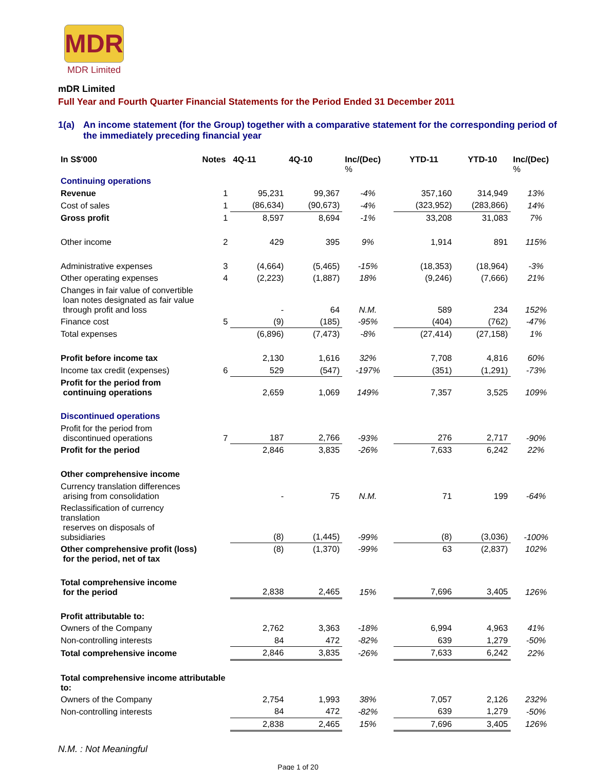MDR
MDR Limited
mDR Limited
Full Year and Fourth Quarter Financial Statements for the Period Ended 31 December 2011
1(a) An income statement (for the Group) together with a comparative statement for the corresponding period of the immediately preceding financial year
| In S$'000 | Notes | 4Q-11 | 4Q-10 | Inc/(Dec) % | YTD-11 | YTD-10 | Inc/(Dec) % |
| --- | --- | --- | --- | --- | --- | --- | --- |
| Continuing operations | | | | | | | |
| Revenue | 1 | 95,231 | 99,367 | -4% | 357,160 | 314,949 | 13% |
| Cost of sales | 1 | (86,634) | (90,673) | -4% | (323,952) | (283,866) | 14% |
| Gross profit | 1 | 8,597 | 8,694 | -1% | 33,208 | 31,083 | 7% |
| Other income | 2 | 429 | 395 | 9% | 1,914 | 891 | 115% |
| Administrative expenses | 3 | (4,664) | (5,465) | -15% | (18,353) | (18,964) | -3% |
| Other operating expenses | 4 | (2,223) | (1,887) | 18% | (9,246) | (7,666) | 21% |
| Changes in fair value of convertible loan notes designated as fair value through profit and loss | | - | 64 | N.M. | 589 | 234 | 152% |
| Finance cost | 5 | (9) | (185) | -95% | (404) | (762) | -47% |
| Total expenses | | (6,896) | (7,473) | -8% | (27,414) | (27,158) | 1% |
| Profit before income tax | | 2,130 | 1,616 | 32% | 7,708 | 4,816 | 60% |
| Income tax credit (expenses) | 6 | 529 | (547) | -197% | (351) | (1,291) | -73% |
| Profit for the period from continuing operations | | 2,659 | 1,069 | 149% | 7,357 | 3,525 | 109% |
| Discontinued operations | | | | | | | |
| Profit for the period from discontinued operations | 7 | 187 | 2,766 | -93% | 276 | 2,717 | -90% |
| Profit for the period | | 2,846 | 3,835 | -26% | 7,633 | 6,242 | 22% |
| Other comprehensive income | | | | | | | |
| Currency translation differences arising from consolidation | | - | 75 | N.M. | 71 | 199 | -64% |
| Reclassification of currency translation reserves on disposals of subsidiaries | | (8) | (1,445) | -99% | (8) | (3,036) | -100% |
| Other comprehensive profit (loss) for the period, net of tax | | (8) | (1,370) | -99% | 63 | (2,837) | 102% |
| Total comprehensive income for the period | | 2,838 | 2,465 | 15% | 7,696 | 3,405 | 126% |
| Profit attributable to: | | | | | | | |
| Owners of the Company | | 2,762 | 3,363 | -18% | 6,994 | 4,963 | 41% |
| Non-controlling interests | | 84 | 472 | -82% | 639 | 1,279 | -50% |
| Total comprehensive income | | 2,846 | 3,835 | -26% | 7,633 | 6,242 | 22% |
| Total comprehensive income attributable to: | | | | | | | |
| Owners of the Company | | 2,754 | 1,993 | 38% | 7,057 | 2,126 | 232% |
| Non-controlling interests | | 84 | 472 | -82% | 639 | 1,279 | -50% |
| | | 2,838 | 2,465 | 15% | 7,696 | 3,405 | 126% |
N.M. : Not Meaningful
Page 1 of 20